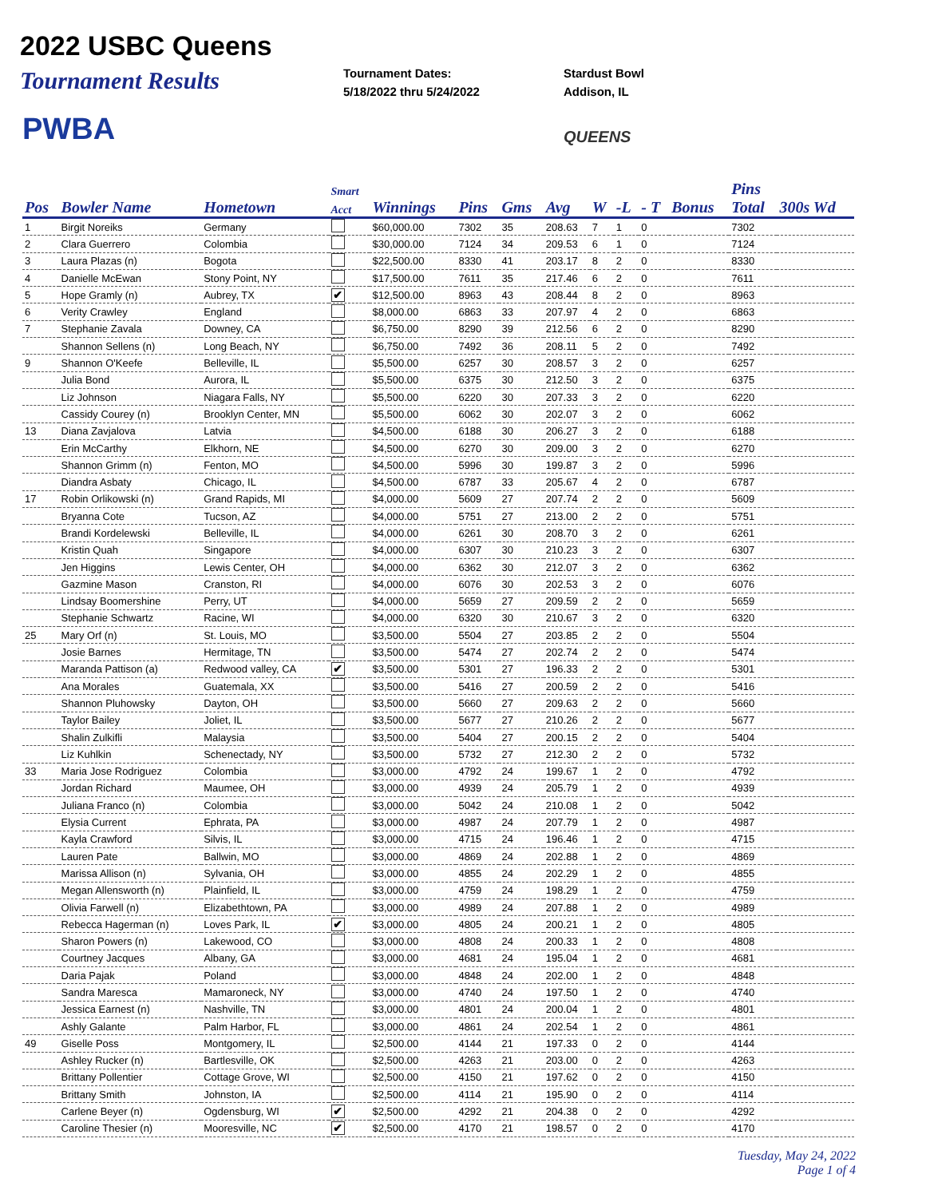2022 USBC Queens
Tournament Results
Tournament Dates:
5/18/2022 thru 5/24/2022
Stardust Bowl
Addison, IL
PWBA QUEENS
| | | | Smart | | | | | | | | | Pins | |
| --- | --- | --- | --- | --- | --- | --- | --- | --- | --- | --- | --- | --- | --- |
| Pos | Bowler Name | Hometown | Acct | Winnings | Pins | Gms | Avg | W | -L | - T | Bonus | Total | 300s Wd |
| 1 | Birgit Noreiks | Germany | | $60,000.00 | 7302 | 35 | 208.63 | 7 | 1 | 0 | | 7302 | |
| 2 | Clara Guerrero | Colombia | | $30,000.00 | 7124 | 34 | 209.53 | 6 | 1 | 0 | | 7124 | |
| 3 | Laura Plazas (n) | Bogota | | $22,500.00 | 8330 | 41 | 203.17 | 8 | 2 | 0 | | 8330 | |
| 4 | Danielle McEwan | Stony Point, NY | | $17,500.00 | 7611 | 35 | 217.46 | 6 | 2 | 0 | | 7611 | |
| 5 | Hope Gramly (n) | Aubrey, TX | ✔ | $12,500.00 | 8963 | 43 | 208.44 | 8 | 2 | 0 | | 8963 | |
| 6 | Verity Crawley | England | | $8,000.00 | 6863 | 33 | 207.97 | 4 | 2 | 0 | | 6863 | |
| 7 | Stephanie Zavala | Downey, CA | | $6,750.00 | 8290 | 39 | 212.56 | 6 | 2 | 0 | | 8290 | |
| | Shannon Sellens (n) | Long Beach, NY | | $6,750.00 | 7492 | 36 | 208.11 | 5 | 2 | 0 | | 7492 | |
| 9 | Shannon O'Keefe | Belleville, IL | | $5,500.00 | 6257 | 30 | 208.57 | 3 | 2 | 0 | | 6257 | |
| | Julia Bond | Aurora, IL | | $5,500.00 | 6375 | 30 | 212.50 | 3 | 2 | 0 | | 6375 | |
| | Liz Johnson | Niagara Falls, NY | | $5,500.00 | 6220 | 30 | 207.33 | 3 | 2 | 0 | | 6220 | |
| | Cassidy Courey (n) | Brooklyn Center, MN | | $5,500.00 | 6062 | 30 | 202.07 | 3 | 2 | 0 | | 6062 | |
| 13 | Diana Zavjalova | Latvia | | $4,500.00 | 6188 | 30 | 206.27 | 3 | 2 | 0 | | 6188 | |
| | Erin McCarthy | Elkhorn, NE | | $4,500.00 | 6270 | 30 | 209.00 | 3 | 2 | 0 | | 6270 | |
| | Shannon Grimm (n) | Fenton, MO | | $4,500.00 | 5996 | 30 | 199.87 | 3 | 2 | 0 | | 5996 | |
| | Diandra Asbaty | Chicago, IL | | $4,500.00 | 6787 | 33 | 205.67 | 4 | 2 | 0 | | 6787 | |
| 17 | Robin Orlikowski (n) | Grand Rapids, MI | | $4,000.00 | 5609 | 27 | 207.74 | 2 | 2 | 0 | | 5609 | |
| | Bryanna Cote | Tucson, AZ | | $4,000.00 | 5751 | 27 | 213.00 | 2 | 2 | 0 | | 5751 | |
| | Brandi Kordelewski | Belleville, IL | | $4,000.00 | 6261 | 30 | 208.70 | 3 | 2 | 0 | | 6261 | |
| | Kristin Quah | Singapore | | $4,000.00 | 6307 | 30 | 210.23 | 3 | 2 | 0 | | 6307 | |
| | Jen Higgins | Lewis Center, OH | | $4,000.00 | 6362 | 30 | 212.07 | 3 | 2 | 0 | | 6362 | |
| | Gazmine Mason | Cranston, RI | | $4,000.00 | 6076 | 30 | 202.53 | 3 | 2 | 0 | | 6076 | |
| | Lindsay Boomershine | Perry, UT | | $4,000.00 | 5659 | 27 | 209.59 | 2 | 2 | 0 | | 5659 | |
| | Stephanie Schwartz | Racine, WI | | $4,000.00 | 6320 | 30 | 210.67 | 3 | 2 | 0 | | 6320 | |
| 25 | Mary Orf (n) | St. Louis, MO | | $3,500.00 | 5504 | 27 | 203.85 | 2 | 2 | 0 | | 5504 | |
| | Josie Barnes | Hermitage, TN | | $3,500.00 | 5474 | 27 | 202.74 | 2 | 2 | 0 | | 5474 | |
| | Maranda Pattison (a) | Redwood valley, CA | ✔ | $3,500.00 | 5301 | 27 | 196.33 | 2 | 2 | 0 | | 5301 | |
| | Ana Morales | Guatemala, XX | | $3,500.00 | 5416 | 27 | 200.59 | 2 | 2 | 0 | | 5416 | |
| | Shannon Pluhowsky | Dayton, OH | | $3,500.00 | 5660 | 27 | 209.63 | 2 | 2 | 0 | | 5660 | |
| | Taylor Bailey | Joliet, IL | | $3,500.00 | 5677 | 27 | 210.26 | 2 | 2 | 0 | | 5677 | |
| | Shalin Zulkifli | Malaysia | | $3,500.00 | 5404 | 27 | 200.15 | 2 | 2 | 0 | | 5404 | |
| | Liz Kuhlkin | Schenectady, NY | | $3,500.00 | 5732 | 27 | 212.30 | 2 | 2 | 0 | | 5732 | |
| 33 | Maria Jose Rodriguez | Colombia | | $3,000.00 | 4792 | 24 | 199.67 | 1 | 2 | 0 | | 4792 | |
| | Jordan Richard | Maumee, OH | | $3,000.00 | 4939 | 24 | 205.79 | 1 | 2 | 0 | | 4939 | |
| | Juliana Franco (n) | Colombia | | $3,000.00 | 5042 | 24 | 210.08 | 1 | 2 | 0 | | 5042 | |
| | Elysia Current | Ephrata, PA | | $3,000.00 | 4987 | 24 | 207.79 | 1 | 2 | 0 | | 4987 | |
| | Kayla Crawford | Silvis, IL | | $3,000.00 | 4715 | 24 | 196.46 | 1 | 2 | 0 | | 4715 | |
| | Lauren Pate | Ballwin, MO | | $3,000.00 | 4869 | 24 | 202.88 | 1 | 2 | 0 | | 4869 | |
| | Marissa Allison (n) | Sylvania, OH | | $3,000.00 | 4855 | 24 | 202.29 | 1 | 2 | 0 | | 4855 | |
| | Megan Allensworth (n) | Plainfield, IL | | $3,000.00 | 4759 | 24 | 198.29 | 1 | 2 | 0 | | 4759 | |
| | Olivia Farwell (n) | Elizabethtown, PA | | $3,000.00 | 4989 | 24 | 207.88 | 1 | 2 | 0 | | 4989 | |
| | Rebecca Hagerman (n) | Loves Park, IL | ✔ | $3,000.00 | 4805 | 24 | 200.21 | 1 | 2 | 0 | | 4805 | |
| | Sharon Powers (n) | Lakewood, CO | | $3,000.00 | 4808 | 24 | 200.33 | 1 | 2 | 0 | | 4808 | |
| | Courtney Jacques | Albany, GA | | $3,000.00 | 4681 | 24 | 195.04 | 1 | 2 | 0 | | 4681 | |
| | Daria Pajak | Poland | | $3,000.00 | 4848 | 24 | 202.00 | 1 | 2 | 0 | | 4848 | |
| | Sandra Maresca | Mamaroneck, NY | | $3,000.00 | 4740 | 24 | 197.50 | 1 | 2 | 0 | | 4740 | |
| | Jessica Earnest (n) | Nashville, TN | | $3,000.00 | 4801 | 24 | 200.04 | 1 | 2 | 0 | | 4801 | |
| | Ashly Galante | Palm Harbor, FL | | $3,000.00 | 4861 | 24 | 202.54 | 1 | 2 | 0 | | 4861 | |
| 49 | Giselle Poss | Montgomery, IL | | $2,500.00 | 4144 | 21 | 197.33 | 0 | 2 | 0 | | 4144 | |
| | Ashley Rucker (n) | Bartlesville, OK | | $2,500.00 | 4263 | 21 | 203.00 | 0 | 2 | 0 | | 4263 | |
| | Brittany Pollentier | Cottage Grove, WI | | $2,500.00 | 4150 | 21 | 197.62 | 0 | 2 | 0 | | 4150 | |
| | Brittany Smith | Johnston, IA | | $2,500.00 | 4114 | 21 | 195.90 | 0 | 2 | 0 | | 4114 | |
| | Carlene Beyer (n) | Ogdensburg, WI | ✔ | $2,500.00 | 4292 | 21 | 204.38 | 0 | 2 | 0 | | 4292 | |
| | Caroline Thesier (n) | Mooresville, NC | ✔ | $2,500.00 | 4170 | 21 | 198.57 | 0 | 2 | 0 | | 4170 | |
Tuesday, May 24, 2022
Page 1 of 4